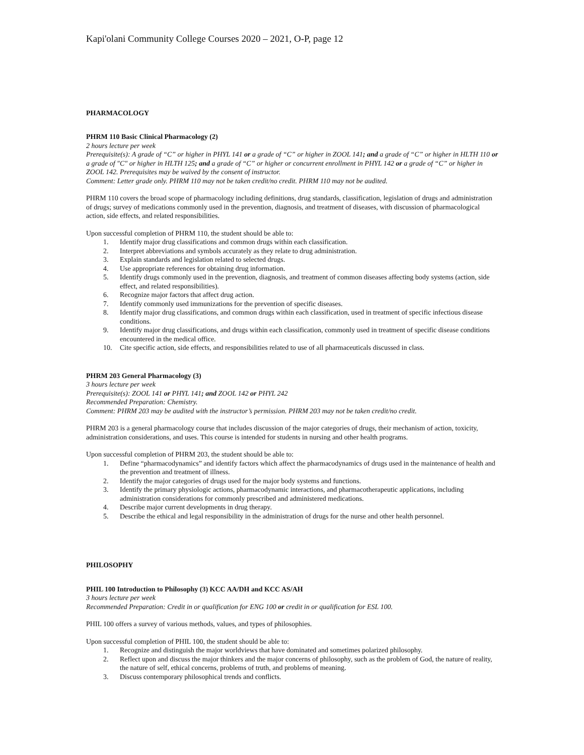Kapi'olani Community College Courses 2020 – 2021, O-P, page 12
PHARMACOLOGY
PHRM 110 Basic Clinical Pharmacology (2)
2 hours lecture per week
Prerequisite(s): A grade of “C” or higher in PHYL 141 or a grade of “C” or higher in ZOOL 141; and a grade of “C” or higher in HLTH 110 or a grade of "C" or higher in HLTH 125; and a grade of “C” or higher or concurrent enrollment in PHYL 142 or a grade of “C” or higher in ZOOL 142. Prerequisites may be waived by the consent of instructor.
Comment: Letter grade only. PHRM 110 may not be taken credit/no credit. PHRM 110 may not be audited.
PHRM 110 covers the broad scope of pharmacology including definitions, drug standards, classification, legislation of drugs and administration of drugs; survey of medications commonly used in the prevention, diagnosis, and treatment of diseases, with discussion of pharmacological action, side effects, and related responsibilities.
Upon successful completion of PHRM 110, the student should be able to:
1. Identify major drug classifications and common drugs within each classification.
2. Interpret abbreviations and symbols accurately as they relate to drug administration.
3. Explain standards and legislation related to selected drugs.
4. Use appropriate references for obtaining drug information.
5. Identify drugs commonly used in the prevention, diagnosis, and treatment of common diseases affecting body systems (action, side effect, and related responsibilities).
6. Recognize major factors that affect drug action.
7. Identify commonly used immunizations for the prevention of specific diseases.
8. Identify major drug classifications, and common drugs within each classification, used in treatment of specific infectious disease conditions.
9. Identify major drug classifications, and drugs within each classification, commonly used in treatment of specific disease conditions encountered in the medical office.
10. Cite specific action, side effects, and responsibilities related to use of all pharmaceuticals discussed in class.
PHRM 203 General Pharmacology (3)
3 hours lecture per week
Prerequisite(s): ZOOL 141 or PHYL 141; and ZOOL 142 or PHYL 242
Recommended Preparation: Chemistry.
Comment: PHRM 203 may be audited with the instructor’s permission. PHRM 203 may not be taken credit/no credit.
PHRM 203 is a general pharmacology course that includes discussion of the major categories of drugs, their mechanism of action, toxicity, administration considerations, and uses. This course is intended for students in nursing and other health programs.
Upon successful completion of PHRM 203, the student should be able to:
1. Define “pharmacodynamics” and identify factors which affect the pharmacodynamics of drugs used in the maintenance of health and the prevention and treatment of illness.
2. Identify the major categories of drugs used for the major body systems and functions.
3. Identify the primary physiologic actions, pharmacodynamic interactions, and pharmacotherapeutic applications, including administration considerations for commonly prescribed and administered medications.
4. Describe major current developments in drug therapy.
5. Describe the ethical and legal responsibility in the administration of drugs for the nurse and other health personnel.
PHILOSOPHY
PHIL 100 Introduction to Philosophy (3) KCC AA/DH and KCC AS/AH
3 hours lecture per week
Recommended Preparation: Credit in or qualification for ENG 100 or credit in or qualification for ESL 100.
PHIL 100 offers a survey of various methods, values, and types of philosophies.
Upon successful completion of PHIL 100, the student should be able to:
1. Recognize and distinguish the major worldviews that have dominated and sometimes polarized philosophy.
2. Reflect upon and discuss the major thinkers and the major concerns of philosophy, such as the problem of God, the nature of reality, the nature of self, ethical concerns, problems of truth, and problems of meaning.
3. Discuss contemporary philosophical trends and conflicts.